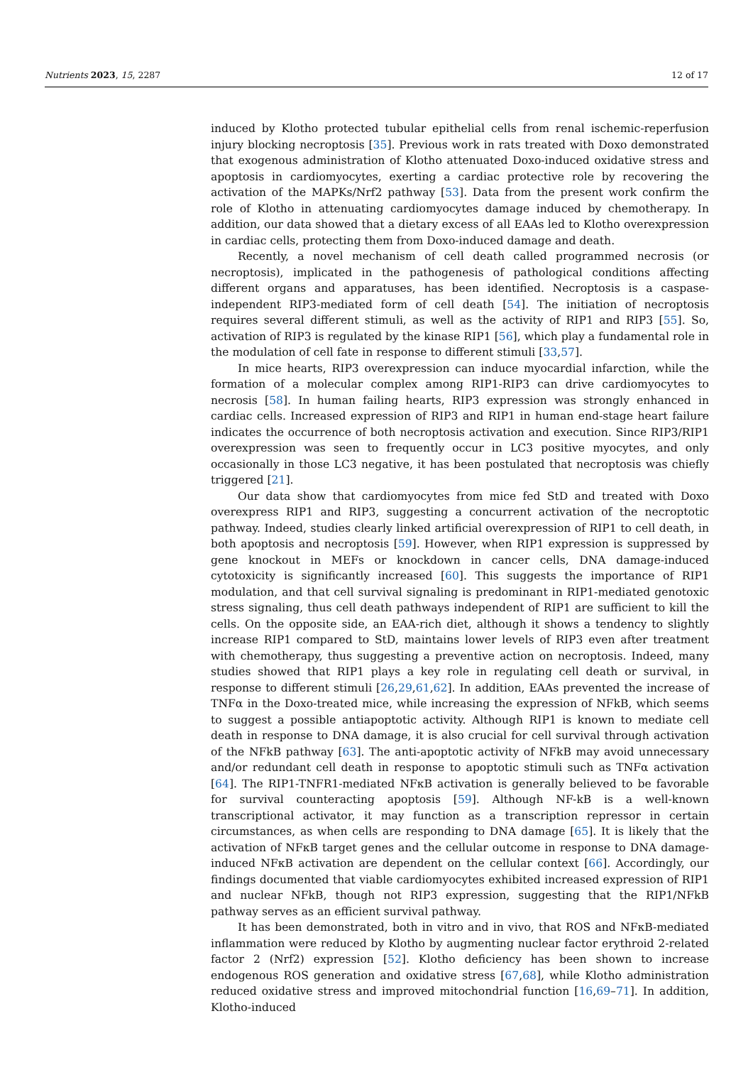Nutrients 2023, 15, 2287 12 of 17
induced by Klotho protected tubular epithelial cells from renal ischemic-reperfusion injury blocking necroptosis [35]. Previous work in rats treated with Doxo demonstrated that exogenous administration of Klotho attenuated Doxo-induced oxidative stress and apoptosis in cardiomyocytes, exerting a cardiac protective role by recovering the activation of the MAPKs/Nrf2 pathway [53]. Data from the present work confirm the role of Klotho in attenuating cardiomyocytes damage induced by chemotherapy. In addition, our data showed that a dietary excess of all EAAs led to Klotho overexpression in cardiac cells, protecting them from Doxo-induced damage and death.
Recently, a novel mechanism of cell death called programmed necrosis (or necroptosis), implicated in the pathogenesis of pathological conditions affecting different organs and apparatuses, has been identified. Necroptosis is a caspase-independent RIP3-mediated form of cell death [54]. The initiation of necroptosis requires several different stimuli, as well as the activity of RIP1 and RIP3 [55]. So, activation of RIP3 is regulated by the kinase RIP1 [56], which play a fundamental role in the modulation of cell fate in response to different stimuli [33,57].
In mice hearts, RIP3 overexpression can induce myocardial infarction, while the formation of a molecular complex among RIP1-RIP3 can drive cardiomyocytes to necrosis [58]. In human failing hearts, RIP3 expression was strongly enhanced in cardiac cells. Increased expression of RIP3 and RIP1 in human end-stage heart failure indicates the occurrence of both necroptosis activation and execution. Since RIP3/RIP1 overexpression was seen to frequently occur in LC3 positive myocytes, and only occasionally in those LC3 negative, it has been postulated that necroptosis was chiefly triggered [21].
Our data show that cardiomyocytes from mice fed StD and treated with Doxo overexpress RIP1 and RIP3, suggesting a concurrent activation of the necroptotic pathway. Indeed, studies clearly linked artificial overexpression of RIP1 to cell death, in both apoptosis and necroptosis [59]. However, when RIP1 expression is suppressed by gene knockout in MEFs or knockdown in cancer cells, DNA damage-induced cytotoxicity is significantly increased [60]. This suggests the importance of RIP1 modulation, and that cell survival signaling is predominant in RIP1-mediated genotoxic stress signaling, thus cell death pathways independent of RIP1 are sufficient to kill the cells. On the opposite side, an EAA-rich diet, although it shows a tendency to slightly increase RIP1 compared to StD, maintains lower levels of RIP3 even after treatment with chemotherapy, thus suggesting a preventive action on necroptosis. Indeed, many studies showed that RIP1 plays a key role in regulating cell death or survival, in response to different stimuli [26,29,61,62]. In addition, EAAs prevented the increase of TNFα in the Doxo-treated mice, while increasing the expression of NFkB, which seems to suggest a possible antiapoptotic activity. Although RIP1 is known to mediate cell death in response to DNA damage, it is also crucial for cell survival through activation of the NFkB pathway [63]. The anti-apoptotic activity of NFkB may avoid unnecessary and/or redundant cell death in response to apoptotic stimuli such as TNFα activation [64]. The RIP1-TNFR1-mediated NFκB activation is generally believed to be favorable for survival counteracting apoptosis [59]. Although NF-kB is a well-known transcriptional activator, it may function as a transcription repressor in certain circumstances, as when cells are responding to DNA damage [65]. It is likely that the activation of NFκB target genes and the cellular outcome in response to DNA damage-induced NFκB activation are dependent on the cellular context [66]. Accordingly, our findings documented that viable cardiomyocytes exhibited increased expression of RIP1 and nuclear NFkB, though not RIP3 expression, suggesting that the RIP1/NFkB pathway serves as an efficient survival pathway.
It has been demonstrated, both in vitro and in vivo, that ROS and NFκB-mediated inflammation were reduced by Klotho by augmenting nuclear factor erythroid 2-related factor 2 (Nrf2) expression [52]. Klotho deficiency has been shown to increase endogenous ROS generation and oxidative stress [67,68], while Klotho administration reduced oxidative stress and improved mitochondrial function [16,69–71]. In addition, Klotho-induced